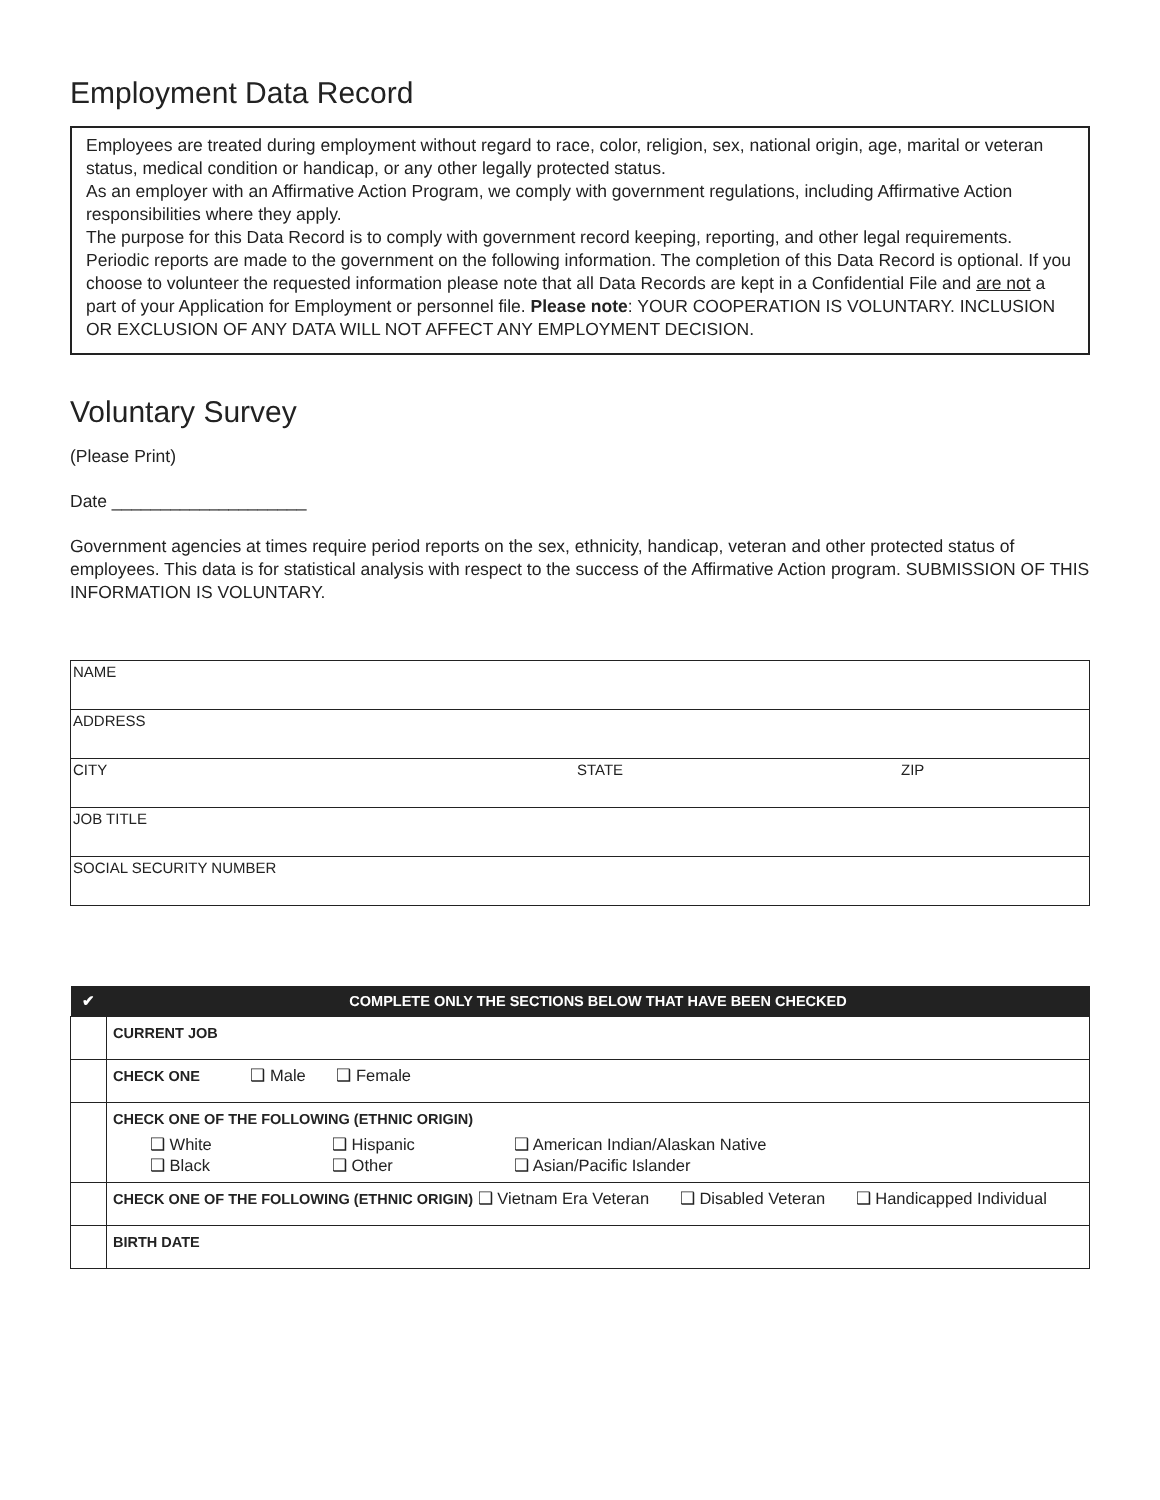Employment Data Record
Employees are treated during employment without regard to race, color, religion, sex, national origin, age, marital or veteran status, medical condition or handicap, or any other legally protected status.
As an employer with an Affirmative Action Program, we comply with government regulations, including Affirmative Action responsibilities where they apply.
The purpose for this Data Record is to comply with government record keeping, reporting, and other legal requirements. Periodic reports are made to the government on the following information. The completion of this Data Record is optional. If you choose to volunteer the requested information please note that all Data Records are kept in a Confidential File and are not a part of your Application for Employment or personnel file. Please note: YOUR COOPERATION IS VOLUNTARY. INCLUSION OR EXCLUSION OF ANY DATA WILL NOT AFFECT ANY EMPLOYMENT DECISION.
Voluntary Survey
(Please Print)
Date ____________________
Government agencies at times require period reports on the sex, ethnicity, handicap, veteran and other protected status of employees. This data is for statistical analysis with respect to the success of the Affirmative Action program. SUBMISSION OF THIS INFORMATION IS VOLUNTARY.
| NAME | | |
| ADDRESS | | |
| CITY | STATE | ZIP |
| JOB TITLE | | |
| SOCIAL SECURITY NUMBER | | |
| ✔ | COMPLETE ONLY THE SECTIONS BELOW THAT HAVE BEEN CHECKED |
| --- | --- |
| | CURRENT JOB |
| | CHECK ONE ❑ Male ❑ Female |
| | CHECK ONE OF THE FOLLOWING (ETHNIC ORIGIN) / ❑ White / ❑ Hispanic / ❑ American Indian/Alaskan Native / / ❑ Black / ❑ Other / ❑ Asian/Pacific Islander / |
| | CHECK ONE OF THE FOLLOWING (ETHNIC ORIGIN) ❑ Vietnam Era Veteran ❑ Disabled Veteran ❑ Handicapped Individual |
| | BIRTH DATE |